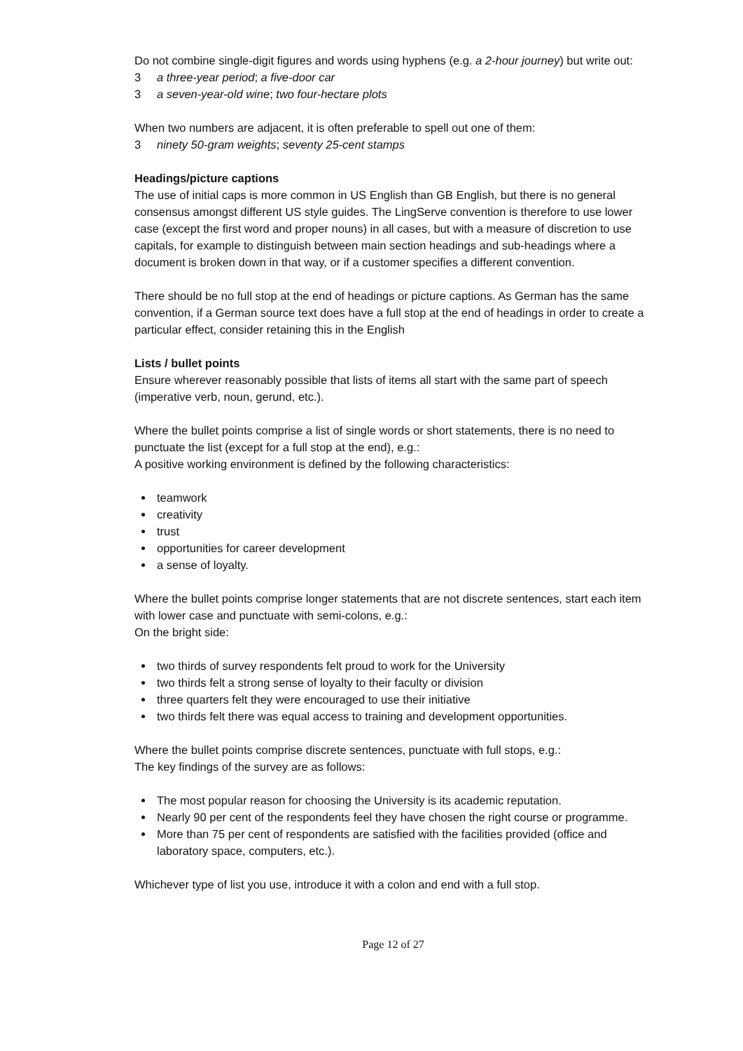Do not combine single-digit figures and words using hyphens (e.g. a 2-hour journey) but write out:
3 a three-year period; a five-door car
3 a seven-year-old wine; two four-hectare plots
When two numbers are adjacent, it is often preferable to spell out one of them:
3 ninety 50-gram weights; seventy 25-cent stamps
Headings/picture captions
The use of initial caps is more common in US English than GB English, but there is no general consensus amongst different US style guides. The LingServe convention is therefore to use lower case (except the first word and proper nouns) in all cases, but with a measure of discretion to use capitals, for example to distinguish between main section headings and sub-headings where a document is broken down in that way, or if a customer specifies a different convention.
There should be no full stop at the end of headings or picture captions. As German has the same convention, if a German source text does have a full stop at the end of headings in order to create a particular effect, consider retaining this in the English
Lists / bullet points
Ensure wherever reasonably possible that lists of items all start with the same part of speech (imperative verb, noun, gerund, etc.).
Where the bullet points comprise a list of single words or short statements, there is no need to punctuate the list (except for a full stop at the end), e.g.:
A positive working environment is defined by the following characteristics:
teamwork
creativity
trust
opportunities for career development
a sense of loyalty.
Where the bullet points comprise longer statements that are not discrete sentences, start each item with lower case and punctuate with semi-colons, e.g.:
On the bright side:
two thirds of survey respondents felt proud to work for the University
two thirds felt a strong sense of loyalty to their faculty or division
three quarters felt they were encouraged to use their initiative
two thirds felt there was equal access to training and development opportunities.
Where the bullet points comprise discrete sentences, punctuate with full stops, e.g.:
The key findings of the survey are as follows:
The most popular reason for choosing the University is its academic reputation.
Nearly 90 per cent of the respondents feel they have chosen the right course or programme.
More than 75 per cent of respondents are satisfied with the facilities provided (office and laboratory space, computers, etc.).
Whichever type of list you use, introduce it with a colon and end with a full stop.
Page 12 of 27